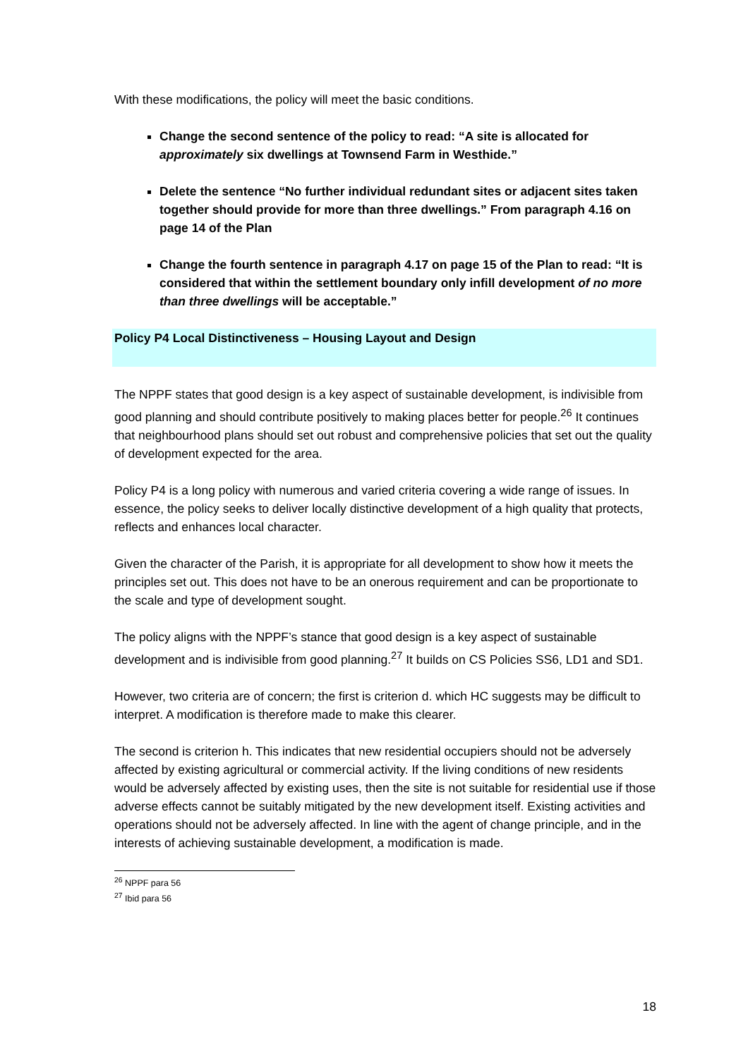With these modifications, the policy will meet the basic conditions.
Change the second sentence of the policy to read: “A site is allocated for approximately six dwellings at Townsend Farm in Westhide.”
Delete the sentence “No further individual redundant sites or adjacent sites taken together should provide for more than three dwellings.” From paragraph 4.16 on page 14 of the Plan
Change the fourth sentence in paragraph 4.17 on page 15 of the Plan to read: “It is considered that within the settlement boundary only infill development of no more than three dwellings will be acceptable.”
Policy P4 Local Distinctiveness – Housing Layout and Design
The NPPF states that good design is a key aspect of sustainable development, is indivisible from good planning and should contribute positively to making places better for people.<sup>26</sup> It continues that neighbourhood plans should set out robust and comprehensive policies that set out the quality of development expected for the area.
Policy P4 is a long policy with numerous and varied criteria covering a wide range of issues. In essence, the policy seeks to deliver locally distinctive development of a high quality that protects, reflects and enhances local character.
Given the character of the Parish, it is appropriate for all development to show how it meets the principles set out. This does not have to be an onerous requirement and can be proportionate to the scale and type of development sought.
The policy aligns with the NPPF’s stance that good design is a key aspect of sustainable development and is indivisible from good planning.<sup>27</sup> It builds on CS Policies SS6, LD1 and SD1.
However, two criteria are of concern; the first is criterion d. which HC suggests may be difficult to interpret. A modification is therefore made to make this clearer.
The second is criterion h. This indicates that new residential occupiers should not be adversely affected by existing agricultural or commercial activity. If the living conditions of new residents would be adversely affected by existing uses, then the site is not suitable for residential use if those adverse effects cannot be suitably mitigated by the new development itself. Existing activities and operations should not be adversely affected. In line with the agent of change principle, and in the interests of achieving sustainable development, a modification is made.
<sup>26</sup> NPPF para 56
<sup>27</sup> Ibid para 56
18